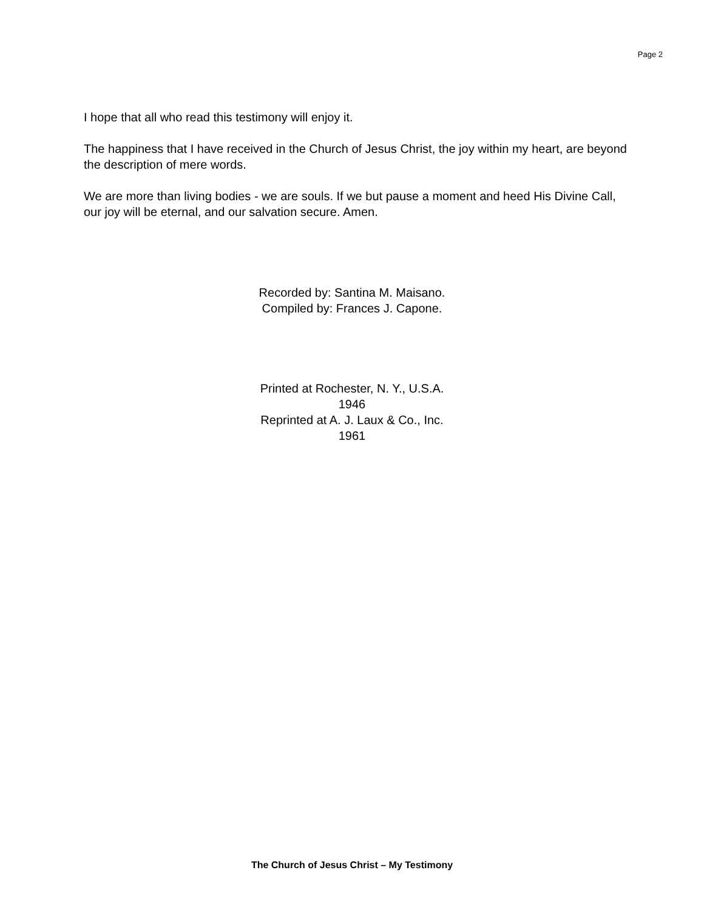Page 2
I hope that all who read this testimony will enjoy it.
The happiness that I have received in the Church of Jesus Christ, the joy within my heart, are beyond the description of mere words.
We are more than living bodies - we are souls. If we but pause a moment and heed His Divine Call, our joy will be eternal, and our salvation secure. Amen.
Recorded by: Santina M. Maisano.
Compiled by: Frances J. Capone.
Printed at Rochester, N. Y., U.S.A.
1946
Reprinted at A. J. Laux & Co., Inc.
1961
The Church of Jesus Christ – My Testimony